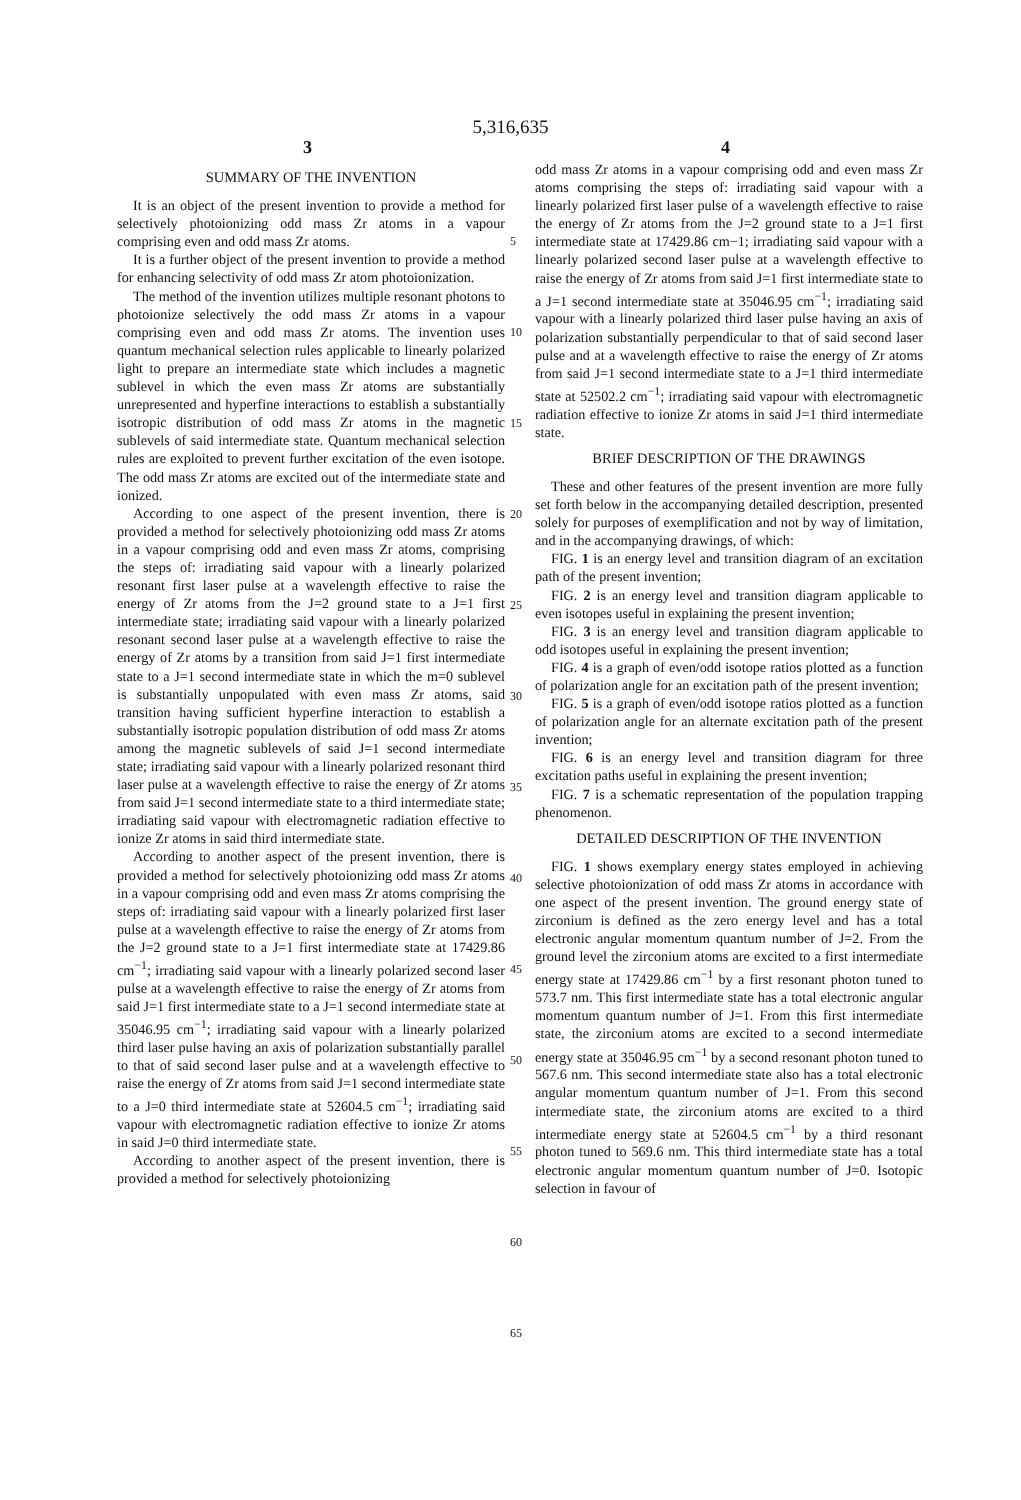5,316,635
3 4
SUMMARY OF THE INVENTION
It is an object of the present invention to provide a method for selectively photoionizing odd mass Zr atoms in a vapour comprising even and odd mass Zr atoms.
It is a further object of the present invention to provide a method for enhancing selectivity of odd mass Zr atom photoionization.
The method of the invention utilizes multiple resonant photons to photoionize selectively the odd mass Zr atoms in a vapour comprising even and odd mass Zr atoms. The invention uses quantum mechanical selection rules applicable to linearly polarized light to prepare an intermediate state which includes a magnetic sublevel in which the even mass Zr atoms are substantially unrepresented and hyperfine interactions to establish a substantially isotropic distribution of odd mass Zr atoms in the magnetic sublevels of said intermediate state. Quantum mechanical selection rules are exploited to prevent further excitation of the even isotope. The odd mass Zr atoms are excited out of the intermediate state and ionized.
According to one aspect of the present invention, there is provided a method for selectively photoionizing odd mass Zr atoms in a vapour comprising odd and even mass Zr atoms, comprising the steps of: irradiating said vapour with a linearly polarized resonant first laser pulse at a wavelength effective to raise the energy of Zr atoms from the J=2 ground state to a J=1 first intermediate state; irradiating said vapour with a linearly polarized resonant second laser pulse at a wavelength effective to raise the energy of Zr atoms by a transition from said J=1 first intermediate state to a J=1 second intermediate state in which the m=0 sublevel is substantially unpopulated with even mass Zr atoms, said transition having sufficient hyperfine interaction to establish a substantially isotropic population distribution of odd mass Zr atoms among the magnetic sublevels of said J=1 second intermediate state; irradiating said vapour with a linearly polarized resonant third laser pulse at a wavelength effective to raise the energy of Zr atoms from said J=1 second intermediate state to a third intermediate state; irradiating said vapour with electromagnetic radiation effective to ionize Zr atoms in said third intermediate state.
According to another aspect of the present invention, there is provided a method for selectively photoionizing odd mass Zr atoms in a vapour comprising odd and even mass Zr atoms comprising the steps of: irradiating said vapour with a linearly polarized first laser pulse at a wavelength effective to raise the energy of Zr atoms from the J=2 ground state to a J=1 first intermediate state at 17429.86 cm<sup>−1</sup>; irradiating said vapour with a linearly polarized second laser pulse at a wavelength effective to raise the energy of Zr atoms from said J=1 first intermediate state to a J=1 second intermediate state at 35046.95 cm<sup>−1</sup>; irradiating said vapour with a linearly polarized third laser pulse having an axis of polarization substantially parallel to that of said second laser pulse and at a wavelength effective to raise the energy of Zr atoms from said J=1 second intermediate state to a J=0 third intermediate state at 52604.5 cm<sup>−1</sup>; irradiating said vapour with electromagnetic radiation effective to ionize Zr atoms in said J=0 third intermediate state.
According to another aspect of the present invention, there is provided a method for selectively photoionizing
odd mass Zr atoms in a vapour comprising odd and even mass Zr atoms comprising the steps of: irradiating said vapour with a linearly polarized first laser pulse of a wavelength effective to raise the energy of Zr atoms from the J=2 ground state to a J=1 first intermediate state at 17429.86 cm−1; irradiating said vapour with a linearly polarized second laser pulse at a wavelength effective to raise the energy of Zr atoms from said J=1 first intermediate state to a J=1 second intermediate state at 35046.95 cm<sup>−1</sup>; irradiating said vapour with a linearly polarized third laser pulse having an axis of polarization substantially perpendicular to that of said second laser pulse and at a wavelength effective to raise the energy of Zr atoms from said J=1 second intermediate state to a J=1 third intermediate state at 52502.2 cm<sup>−1</sup>; irradiating said vapour with electromagnetic radiation effective to ionize Zr atoms in said J=1 third intermediate state.
BRIEF DESCRIPTION OF THE DRAWINGS
These and other features of the present invention are more fully set forth below in the accompanying detailed description, presented solely for purposes of exemplification and not by way of limitation, and in the accompanying drawings, of which:
FIG. 1 is an energy level and transition diagram of an excitation path of the present invention;
FIG. 2 is an energy level and transition diagram applicable to even isotopes useful in explaining the present invention;
FIG. 3 is an energy level and transition diagram applicable to odd isotopes useful in explaining the present invention;
FIG. 4 is a graph of even/odd isotope ratios plotted as a function of polarization angle for an excitation path of the present invention;
FIG. 5 is a graph of even/odd isotope ratios plotted as a function of polarization angle for an alternate excitation path of the present invention;
FIG. 6 is an energy level and transition diagram for three excitation paths useful in explaining the present invention;
FIG. 7 is a schematic representation of the population trapping phenomenon.
DETAILED DESCRIPTION OF THE INVENTION
FIG. 1 shows exemplary energy states employed in achieving selective photoionization of odd mass Zr atoms in accordance with one aspect of the present invention. The ground energy state of zirconium is defined as the zero energy level and has a total electronic angular momentum quantum number of J=2. From the ground level the zirconium atoms are excited to a first intermediate energy state at 17429.86 cm<sup>−1</sup> by a first resonant photon tuned to 573.7 nm. This first intermediate state has a total electronic angular momentum quantum number of J=1. From this first intermediate state, the zirconium atoms are excited to a second intermediate energy state at 35046.95 cm<sup>−1</sup> by a second resonant photon tuned to 567.6 nm. This second intermediate state also has a total electronic angular momentum quantum number of J=1. From this second intermediate state, the zirconium atoms are excited to a third intermediate energy state at 52604.5 cm<sup>−1</sup> by a third resonant photon tuned to 569.6 nm. This third intermediate state has a total electronic angular momentum quantum number of J=0. Isotopic selection in favour of
5
10
15
20
25
30
35
40
45
50
55
60
65